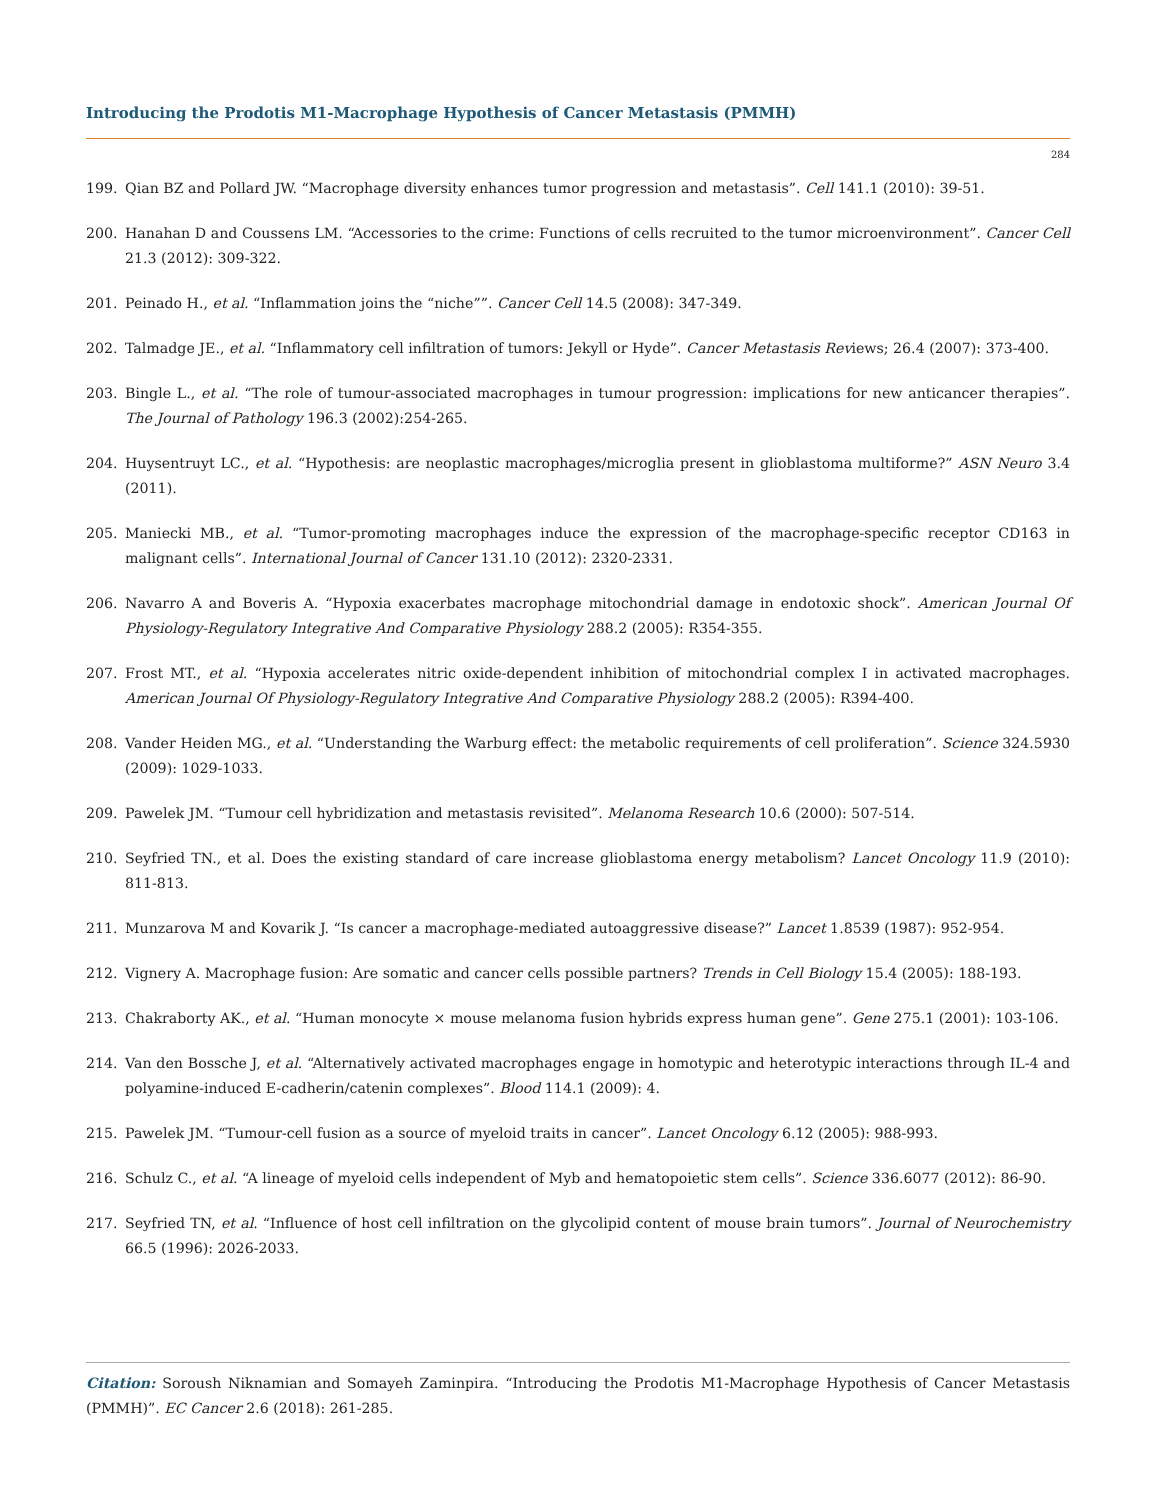Introducing the Prodotis M1-Macrophage Hypothesis of Cancer Metastasis (PMMH)
284
199. Qian BZ and Pollard JW. “Macrophage diversity enhances tumor progression and metastasis”. Cell 141.1 (2010): 39-51.
200. Hanahan D and Coussens LM. “Accessories to the crime: Functions of cells recruited to the tumor microenvironment”. Cancer Cell 21.3 (2012): 309-322.
201. Peinado H., et al. “Inflammation joins the “niche””. Cancer Cell 14.5 (2008): 347-349.
202. Talmadge JE., et al. “Inflammatory cell infiltration of tumors: Jekyll or Hyde”. Cancer Metastasis Reviews; 26.4 (2007): 373-400.
203. Bingle L., et al. “The role of tumour-associated macrophages in tumour progression: implications for new anticancer therapies”. The Journal of Pathology 196.3 (2002):254-265.
204. Huysentruyt LC., et al. “Hypothesis: are neoplastic macrophages/microglia present in glioblastoma multiforme?” ASN Neuro 3.4 (2011).
205. Maniecki MB., et al. “Tumor-promoting macrophages induce the expression of the macrophage-specific receptor CD163 in malignant cells”. International Journal of Cancer 131.10 (2012): 2320-2331.
206. Navarro A and Boveris A. “Hypoxia exacerbates macrophage mitochondrial damage in endotoxic shock”. American Journal Of Physiology-Regulatory Integrative And Comparative Physiology 288.2 (2005): R354-355.
207. Frost MT., et al. “Hypoxia accelerates nitric oxide-dependent inhibition of mitochondrial complex I in activated macrophages. American Journal Of Physiology-Regulatory Integrative And Comparative Physiology 288.2 (2005): R394-400.
208. Vander Heiden MG., et al. “Understanding the Warburg effect: the metabolic requirements of cell proliferation”. Science 324.5930 (2009): 1029-1033.
209. Pawelek JM. “Tumour cell hybridization and metastasis revisited”. Melanoma Research 10.6 (2000): 507-514.
210. Seyfried TN., et al. Does the existing standard of care increase glioblastoma energy metabolism? Lancet Oncology 11.9 (2010): 811-813.
211. Munzarova M and Kovarik J. “Is cancer a macrophage-mediated autoaggressive disease?” Lancet 1.8539 (1987): 952-954.
212. Vignery A. Macrophage fusion: Are somatic and cancer cells possible partners? Trends in Cell Biology 15.4 (2005): 188-193.
213. Chakraborty AK., et al. “Human monocyte × mouse melanoma fusion hybrids express human gene”. Gene 275.1 (2001): 103-106.
214. Van den Bossche J, et al. “Alternatively activated macrophages engage in homotypic and heterotypic interactions through IL-4 and polyamine-induced E-cadherin/catenin complexes”. Blood 114.1 (2009): 4.
215. Pawelek JM. “Tumour-cell fusion as a source of myeloid traits in cancer”. Lancet Oncology 6.12 (2005): 988-993.
216. Schulz C., et al. “A lineage of myeloid cells independent of Myb and hematopoietic stem cells”. Science 336.6077 (2012): 86-90.
217. Seyfried TN, et al. “Influence of host cell infiltration on the glycolipid content of mouse brain tumors”. Journal of Neurochemistry 66.5 (1996): 2026-2033.
Citation: Soroush Niknamian and Somayeh Zaminpira. “Introducing the Prodotis M1-Macrophage Hypothesis of Cancer Metastasis (PMMH)”. EC Cancer 2.6 (2018): 261-285.